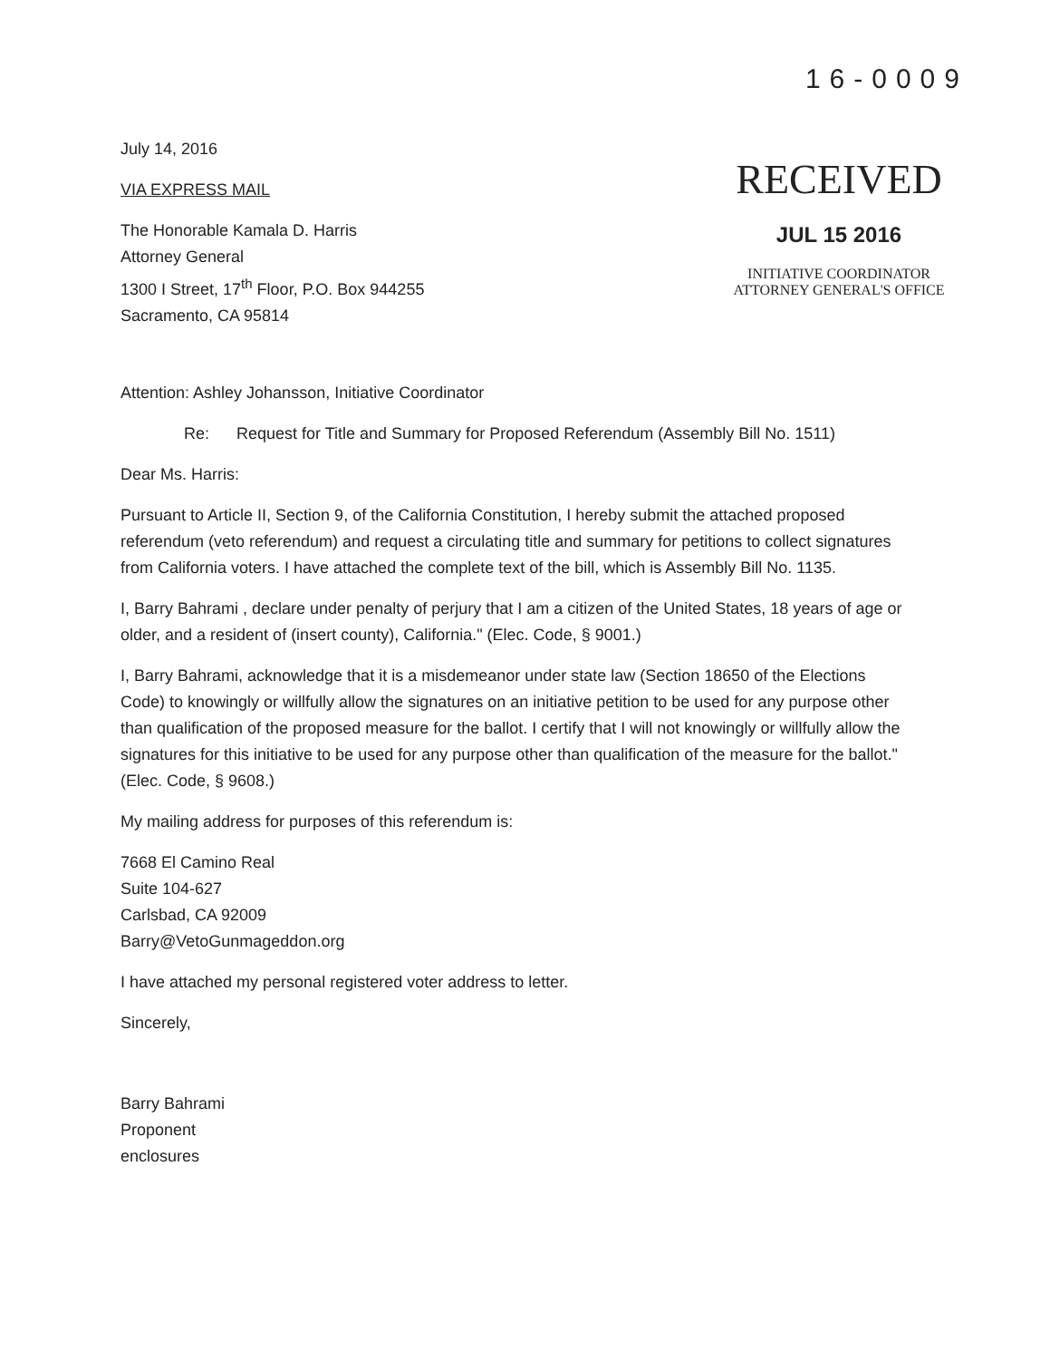16-0009
July 14, 2016
VIA EXPRESS MAIL
The Honorable Kamala D. Harris
Attorney General
1300 I Street, 17<sup>th</sup> Floor, P.O. Box 944255
Sacramento, CA 95814
RECEIVED
JUL 15 2016
INITIATIVE COORDINATOR
ATTORNEY GENERAL'S OFFICE
Attention: Ashley Johansson, Initiative Coordinator
Re: Request for Title and Summary for Proposed Referendum (Assembly Bill No. 1511)
Dear Ms. Harris:
Pursuant to Article II, Section 9, of the California Constitution, I hereby submit the attached proposed referendum (veto referendum) and request a circulating title and summary for petitions to collect signatures from California voters. I have attached the complete text of the bill, which is Assembly Bill No. 1135.
I, Barry Bahrami , declare under penalty of perjury that I am a citizen of the United States, 18 years of age or older, and a resident of (insert county), California." (Elec. Code, § 9001.)
I, Barry Bahrami, acknowledge that it is a misdemeanor under state law (Section 18650 of the Elections Code) to knowingly or willfully allow the signatures on an initiative petition to be used for any purpose other than qualification of the proposed measure for the ballot. I certify that I will not knowingly or willfully allow the signatures for this initiative to be used for any purpose other than qualification of the measure for the ballot." (Elec. Code, § 9608.)
My mailing address for purposes of this referendum is:
7668 El Camino Real
Suite 104-627
Carlsbad, CA 92009
Barry@VetoGunmageddon.org
I have attached my personal registered voter address to letter.
Sincerely,
Barry Bahrami
Proponent
enclosures